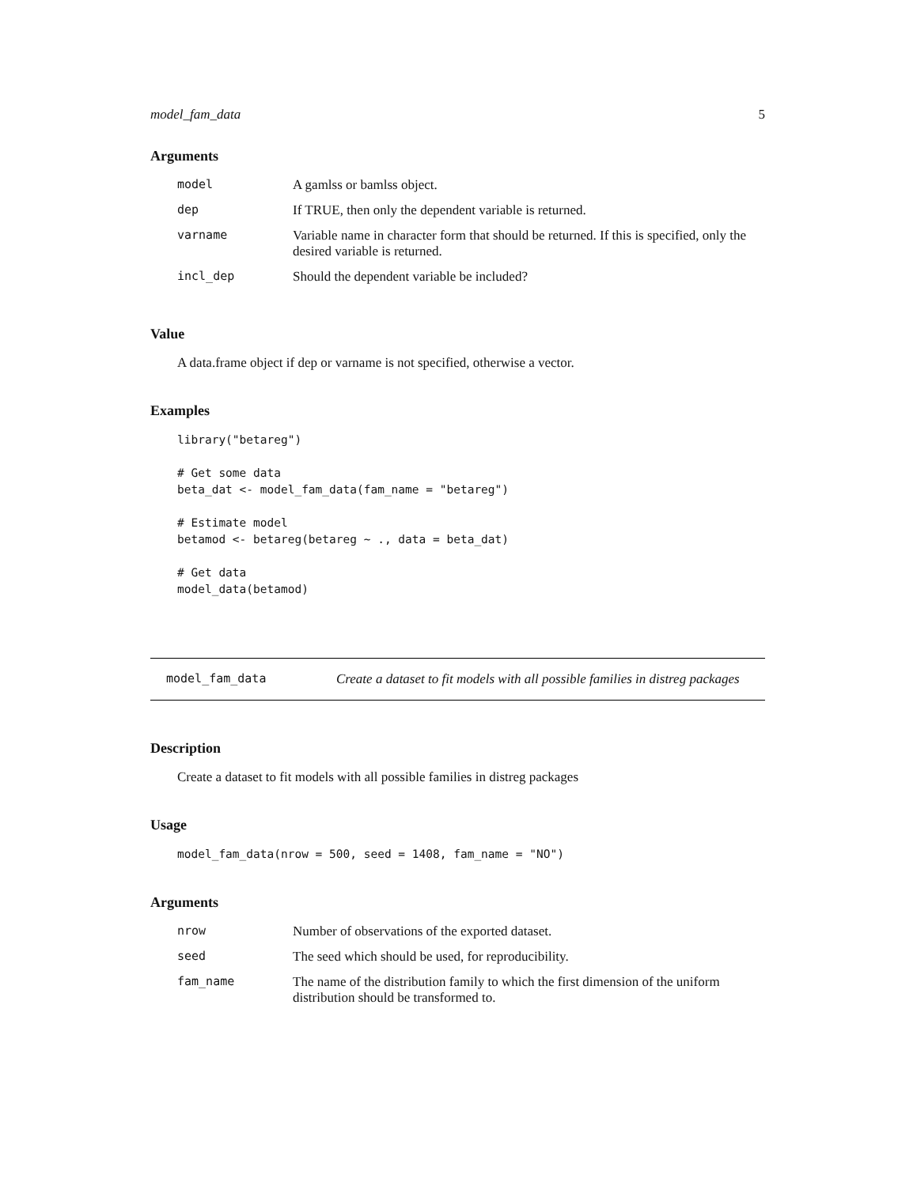model_fam_data 5
Arguments
| model | A gamlss or bamlss object. |
| dep | If TRUE, then only the dependent variable is returned. |
| varname | Variable name in character form that should be returned. If this is specified, only the desired variable is returned. |
| incl_dep | Should the dependent variable be included? |
Value
A data.frame object if dep or varname is not specified, otherwise a vector.
Examples
library("betareg")

# Get some data
beta_dat <- model_fam_data(fam_name = "betareg")

# Estimate model
betamod <- betareg(betareg ~ ., data = beta_dat)

# Get data
model_data(betamod)
model_fam_data Create a dataset to fit models with all possible families in distreg packages
Description
Create a dataset to fit models with all possible families in distreg packages
Usage
model_fam_data(nrow = 500, seed = 1408, fam_name = "NO")
Arguments
| nrow | Number of observations of the exported dataset. |
| seed | The seed which should be used, for reproducibility. |
| fam_name | The name of the distribution family to which the first dimension of the uniform distribution should be transformed to. |